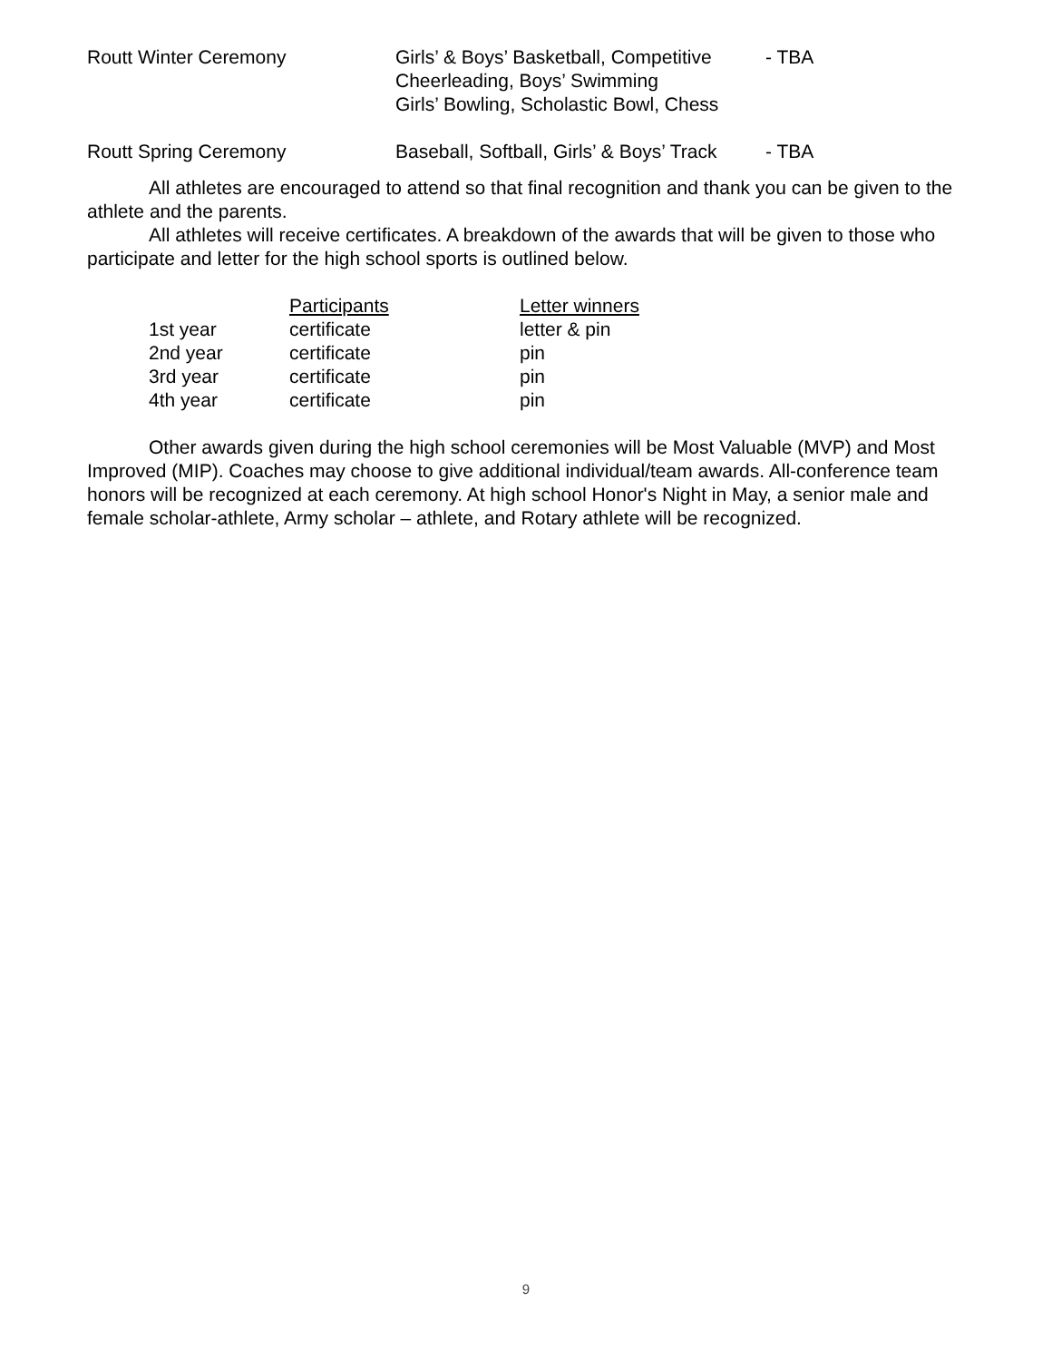| Routt Winter Ceremony | Girls’ & Boys’ Basketball, Competitive Cheerleading, Boys’ Swimming Girls’ Bowling, Scholastic Bowl, Chess | - TBA |
| Routt Spring Ceremony | Baseball, Softball, Girls’ & Boys’ Track | - TBA |
All athletes are encouraged to attend so that final recognition and thank you can be given to the athlete and the parents.
All athletes will receive certificates. A breakdown of the awards that will be given to those who participate and letter for the high school sports is outlined below.
| | Participants | Letter winners |
| 1st year | certificate | letter & pin |
| 2nd year | certificate | pin |
| 3rd year | certificate | pin |
| 4th year | certificate | pin |
Other awards given during the high school ceremonies will be Most Valuable (MVP) and Most Improved (MIP). Coaches may choose to give additional individual/team awards. All-conference team honors will be recognized at each ceremony. At high school Honor's Night in May, a senior male and female scholar-athlete, Army scholar – athlete, and Rotary athlete will be recognized.
9